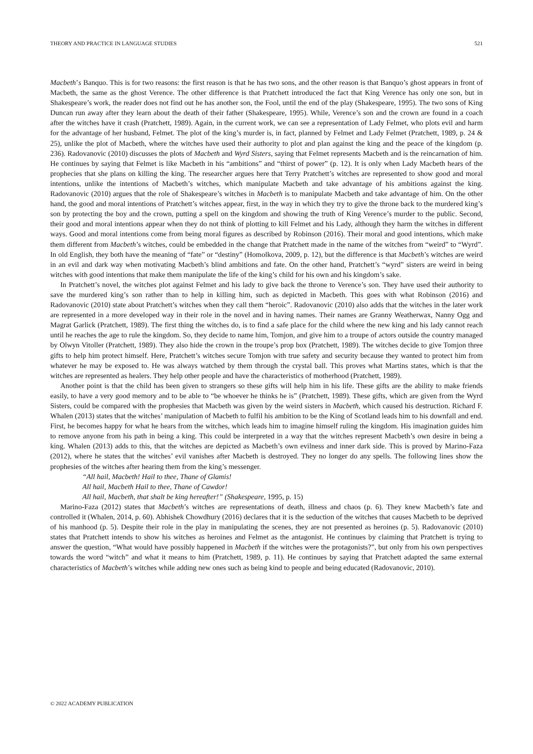THEORY AND PRACTICE IN LANGUAGE STUDIES 521
Macbeth’s Banquo. This is for two reasons: the first reason is that he has two sons, and the other reason is that Banquo’s ghost appears in front of Macbeth, the same as the ghost Verence. The other difference is that Pratchett introduced the fact that King Verence has only one son, but in Shakespeare’s work, the reader does not find out he has another son, the Fool, until the end of the play (Shakespeare, 1995). The two sons of King Duncan run away after they learn about the death of their father (Shakespeare, 1995). While, Verence’s son and the crown are found in a coach after the witches have it crash (Pratchett, 1989). Again, in the current work, we can see a representation of Lady Felmet, who plots evil and harm for the advantage of her husband, Felmet. The plot of the king’s murder is, in fact, planned by Felmet and Lady Felmet (Pratchett, 1989, p. 24 & 25), unlike the plot of Macbeth, where the witches have used their authority to plot and plan against the king and the peace of the kingdom (p. 236). Radovanovic (2010) discusses the plots of Macbeth and Wyrd Sisters, saying that Felmet represents Macbeth and is the reincarnation of him. He continues by saying that Felmet is like Macbeth in his “ambitions” and “thirst of power” (p. 12). It is only when Lady Macbeth hears of the prophecies that she plans on killing the king. The researcher argues here that Terry Pratchett’s witches are represented to show good and moral intentions, unlike the intentions of Macbeth’s witches, which manipulate Macbeth and take advantage of his ambitions against the king. Radovanovic (2010) argues that the role of Shakespeare’s witches in Macbeth is to manipulate Macbeth and take advantage of him. On the other hand, the good and moral intentions of Pratchett’s witches appear, first, in the way in which they try to give the throne back to the murdered king’s son by protecting the boy and the crown, putting a spell on the kingdom and showing the truth of King Verence’s murder to the public. Second, their good and moral intentions appear when they do not think of plotting to kill Felmet and his Lady, although they harm the witches in different ways. Good and moral intentions come from being moral figures as described by Robinson (2016). Their moral and good intentions, which make them different from Macbeth’s witches, could be embedded in the change that Pratchett made in the name of the witches from “weird” to “Wyrd”. In old English, they both have the meaning of “fate” or “destiny” (Homolkova, 2009, p. 12), but the difference is that Macbeth’s witches are weird in an evil and dark way when motivating Macbeth’s blind ambitions and fate. On the other hand, Pratchett’s “wyrd” sisters are weird in being witches with good intentions that make them manipulate the life of the king’s child for his own and his kingdom’s sake.
In Pratchett’s novel, the witches plot against Felmet and his lady to give back the throne to Verence’s son. They have used their authority to save the murdered king’s son rather than to help in killing him, such as depicted in Macbeth. This goes with what Robinson (2016) and Radovanovic (2010) state about Pratchett’s witches when they call them “heroic”. Radovanovic (2010) also adds that the witches in the later work are represented in a more developed way in their role in the novel and in having names. Their names are Granny Weatherwax, Nanny Ogg and Magrat Garlick (Pratchett, 1989). The first thing the witches do, is to find a safe place for the child where the new king and his lady cannot reach until he reaches the age to rule the kingdom. So, they decide to name him, Tomjon, and give him to a troupe of actors outside the country managed by Olwyn Vitoller (Pratchett, 1989). They also hide the crown in the troupe’s prop box (Pratchett, 1989). The witches decide to give Tomjon three gifts to help him protect himself. Here, Pratchett’s witches secure Tomjon with true safety and security because they wanted to protect him from whatever he may be exposed to. He was always watched by them through the crystal ball. This proves what Martins states, which is that the witches are represented as healers. They help other people and have the characteristics of motherhood (Pratchett, 1989).
Another point is that the child has been given to strangers so these gifts will help him in his life. These gifts are the ability to make friends easily, to have a very good memory and to be able to “be whoever he thinks he is” (Pratchett, 1989). These gifts, which are given from the Wyrd Sisters, could be compared with the prophesies that Macbeth was given by the weird sisters in Macbeth, which caused his destruction. Richard F. Whalen (2013) states that the witches’ manipulation of Macbeth to fulfil his ambition to be the King of Scotland leads him to his downfall and end. First, he becomes happy for what he hears from the witches, which leads him to imagine himself ruling the kingdom. His imagination guides him to remove anyone from his path in being a king. This could be interpreted in a way that the witches represent Macbeth’s own desire in being a king. Whalen (2013) adds to this, that the witches are depicted as Macbeth’s own evilness and inner dark side. This is proved by Marino-Faza (2012), where he states that the witches’ evil vanishes after Macbeth is destroyed. They no longer do any spells. The following lines show the prophesies of the witches after hearing them from the king’s messenger.
“All hail, Macbeth! Hail to thee, Thane of Glamis!
All hail, Macbeth Hail to thee, Thane of Cawdor!
All hail, Macbeth, that shalt be king hereafter!” (Shakespeare, 1995, p. 15)
Marino-Faza (2012) states that Macbeth’s witches are representations of death, illness and chaos (p. 6). They knew Macbeth’s fate and controlled it (Whalen, 2014, p. 60). Abhishek Chowdhury (2016) declares that it is the seduction of the witches that causes Macbeth to be deprived of his manhood (p. 5). Despite their role in the play in manipulating the scenes, they are not presented as heroines (p. 5). Radovanovic (2010) states that Pratchett intends to show his witches as heroines and Felmet as the antagonist. He continues by claiming that Pratchett is trying to answer the question, “What would have possibly happened in Macbeth if the witches were the protagonists?”, but only from his own perspectives towards the word “witch” and what it means to him (Pratchett, 1989, p. 11). He continues by saying that Pratchett adapted the same external characteristics of Macbeth’s witches while adding new ones such as being kind to people and being educated (Radovanovic, 2010).
© 2022 ACADEMY PUBLICATION